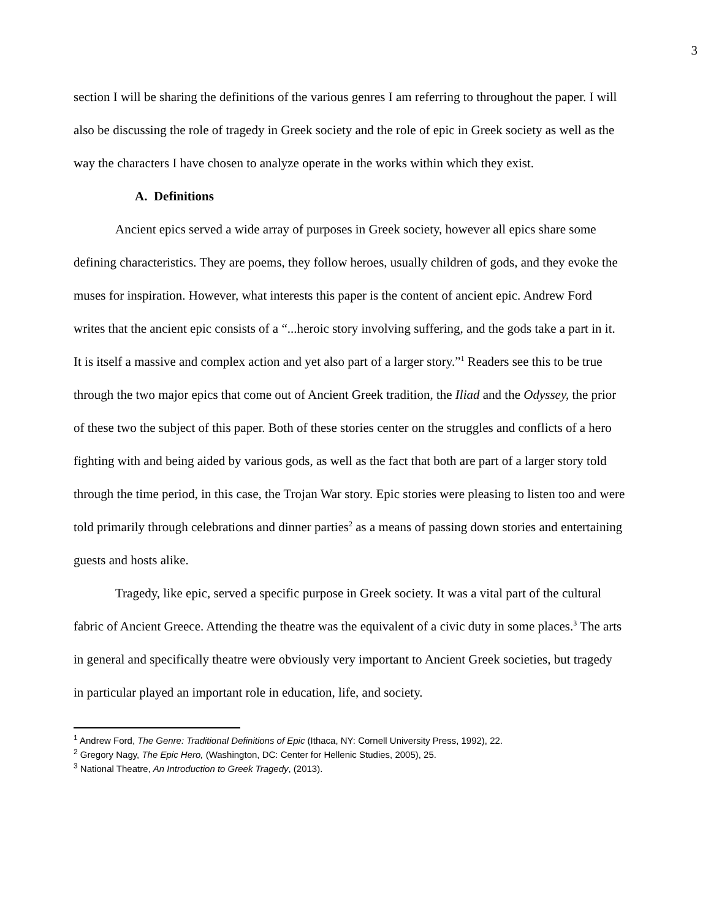3
section I will be sharing the definitions of the various genres I am referring to throughout the paper. I will also be discussing the role of tragedy in Greek society and the role of epic in Greek society as well as the way the characters I have chosen to analyze operate in the works within which they exist.
A. Definitions
Ancient epics served a wide array of purposes in Greek society, however all epics share some defining characteristics. They are poems, they follow heroes, usually children of gods, and they evoke the muses for inspiration. However, what interests this paper is the content of ancient epic. Andrew Ford writes that the ancient epic consists of a “...heroic story involving suffering, and the gods take a part in it. It is itself a massive and complex action and yet also part of a larger story.”<sup>1</sup> Readers see this to be true through the two major epics that come out of Ancient Greek tradition, the Iliad and the Odyssey, the prior of these two the subject of this paper. Both of these stories center on the struggles and conflicts of a hero fighting with and being aided by various gods, as well as the fact that both are part of a larger story told through the time period, in this case, the Trojan War story. Epic stories were pleasing to listen too and were told primarily through celebrations and dinner parties<sup>2</sup> as a means of passing down stories and entertaining guests and hosts alike.
Tragedy, like epic, served a specific purpose in Greek society. It was a vital part of the cultural fabric of Ancient Greece. Attending the theatre was the equivalent of a civic duty in some places.<sup>3</sup> The arts in general and specifically theatre were obviously very important to Ancient Greek societies, but tragedy in particular played an important role in education, life, and society.
<sup>1</sup> Andrew Ford, The Genre: Traditional Definitions of Epic (Ithaca, NY: Cornell University Press, 1992), 22.
<sup>2</sup> Gregory Nagy, The Epic Hero, (Washington, DC: Center for Hellenic Studies, 2005), 25.
<sup>3</sup> National Theatre, An Introduction to Greek Tragedy, (2013).